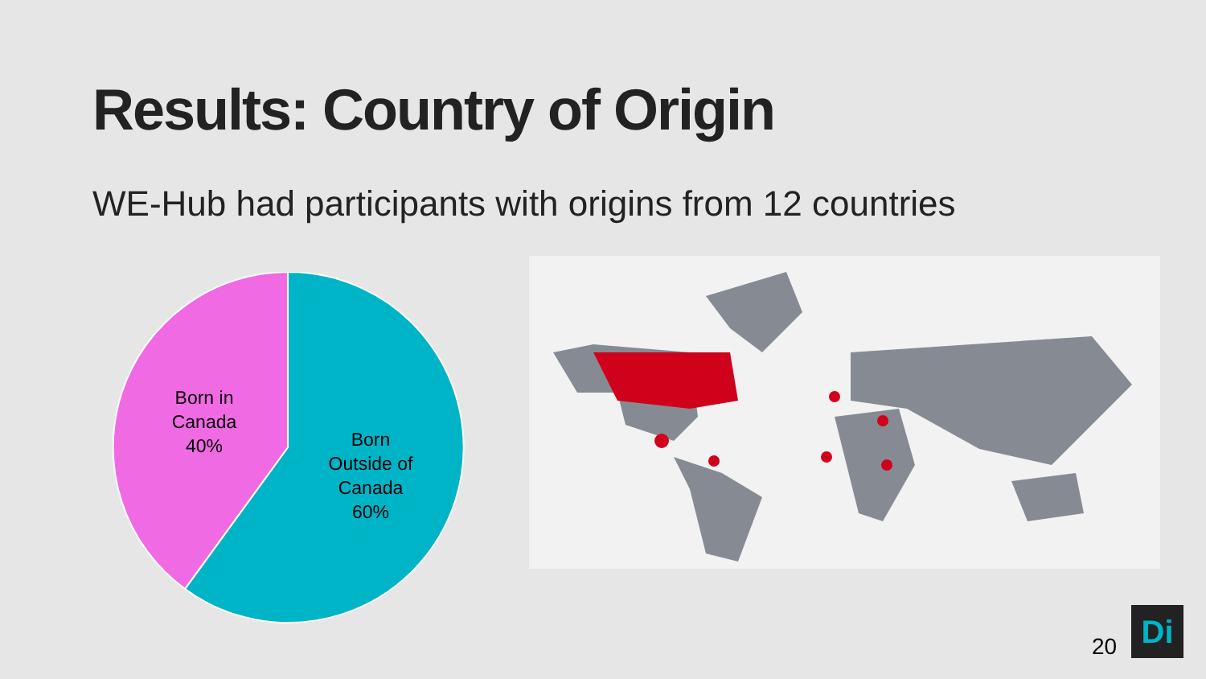Results: Country of Origin
WE-Hub had participants with origins from 12 countries
Born in
Canada
40%
Born
Outside of
Canada
60%
20
Di